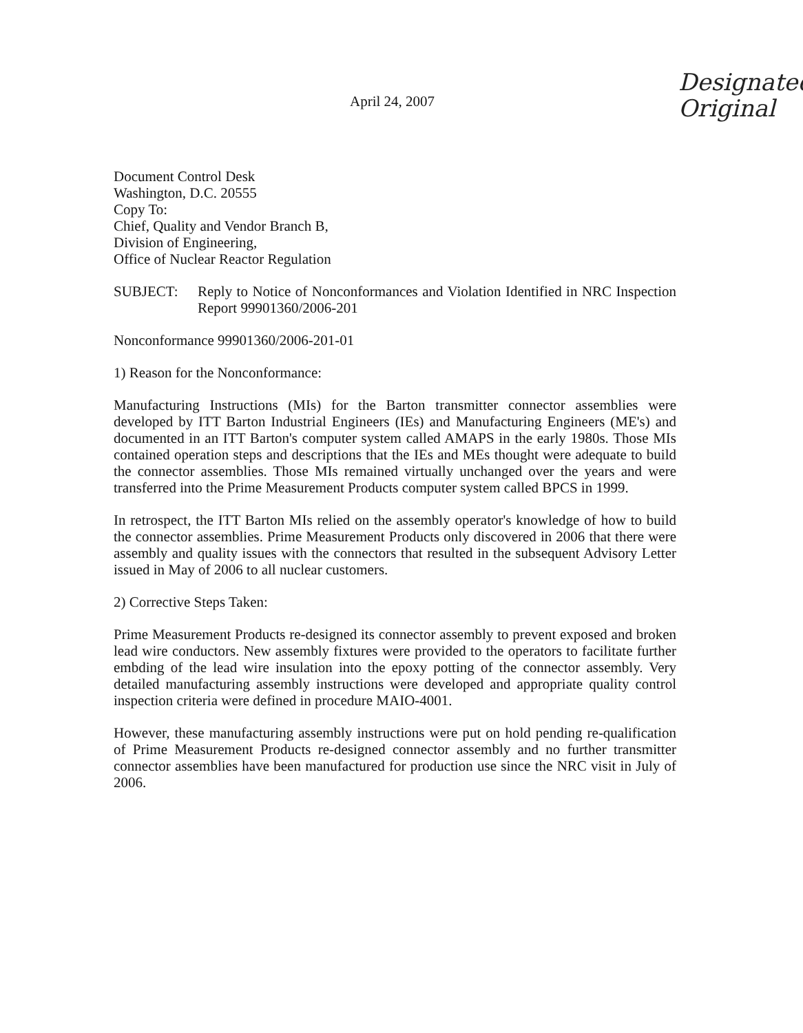Designated
Original
April 24, 2007
Document Control Desk
Washington, D.C. 20555
Copy To:
Chief, Quality and Vendor Branch B,
Division of Engineering,
Office of Nuclear Reactor Regulation
SUBJECT: Reply to Notice of Nonconformances and Violation Identified in NRC Inspection Report 99901360/2006-201
Nonconformance 99901360/2006-201-01
1) Reason for the Nonconformance:
Manufacturing Instructions (MIs) for the Barton transmitter connector assemblies were developed by ITT Barton Industrial Engineers (IEs) and Manufacturing Engineers (ME's) and documented in an ITT Barton's computer system called AMAPS in the early 1980s. Those MIs contained operation steps and descriptions that the IEs and MEs thought were adequate to build the connector assemblies. Those MIs remained virtually unchanged over the years and were transferred into the Prime Measurement Products computer system called BPCS in 1999.
In retrospect, the ITT Barton MIs relied on the assembly operator's knowledge of how to build the connector assemblies. Prime Measurement Products only discovered in 2006 that there were assembly and quality issues with the connectors that resulted in the subsequent Advisory Letter issued in May of 2006 to all nuclear customers.
2) Corrective Steps Taken:
Prime Measurement Products re-designed its connector assembly to prevent exposed and broken lead wire conductors. New assembly fixtures were provided to the operators to facilitate further embding of the lead wire insulation into the epoxy potting of the connector assembly. Very detailed manufacturing assembly instructions were developed and appropriate quality control inspection criteria were defined in procedure MAIO-4001.
However, these manufacturing assembly instructions were put on hold pending re-qualification of Prime Measurement Products re-designed connector assembly and no further transmitter connector assemblies have been manufactured for production use since the NRC visit in July of 2006.